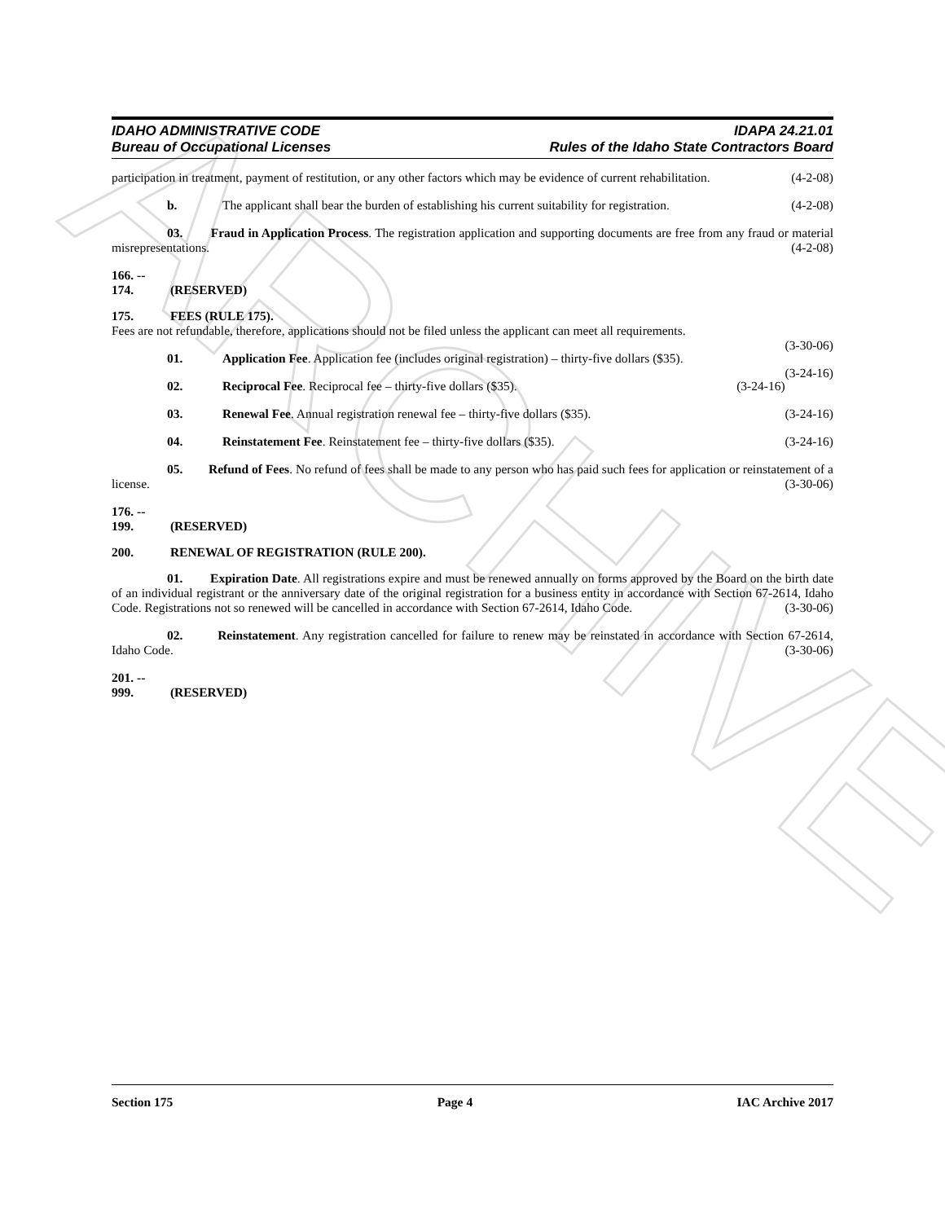ARCHIVE
IDAHO ADMINISTRATIVE CODE
Bureau of Occupational Licenses
IDAPA 24.21.01
Rules of the Idaho State Contractors Board
participation in treatment, payment of restitution, or any other factors which may be evidence of current rehabilitation. (4-2-08)
b. The applicant shall bear the burden of establishing his current suitability for registration. (4-2-08)
03. Fraud in Application Process. The registration application and supporting documents are free from any fraud or material misrepresentations. (4-2-08)
166. -- 174. (RESERVED)
175. FEES (RULE 175).
Fees are not refundable, therefore, applications should not be filed unless the applicant can meet all requirements.
(3-30-06)
01. Application Fee. Application fee (includes original registration) – thirty-five dollars ($35).
(3-24-16)
02. Reciprocal Fee. Reciprocal fee – thirty-five dollars ($35). (3-24-16)
03. Renewal Fee. Annual registration renewal fee – thirty-five dollars ($35). (3-24-16)
04. Reinstatement Fee. Reinstatement fee – thirty-five dollars ($35). (3-24-16)
05. Refund of Fees. No refund of fees shall be made to any person who has paid such fees for application or reinstatement of a license. (3-30-06)
176. -- 199. (RESERVED)
200. RENEWAL OF REGISTRATION (RULE 200).
01. Expiration Date. All registrations expire and must be renewed annually on forms approved by the Board on the birth date of an individual registrant or the anniversary date of the original registration for a business entity in accordance with Section 67-2614, Idaho Code. Registrations not so renewed will be cancelled in accordance with Section 67-2614, Idaho Code. (3-30-06)
02. Reinstatement. Any registration cancelled for failure to renew may be reinstated in accordance with Section 67-2614, Idaho Code. (3-30-06)
201. -- 999. (RESERVED)
Section 175 Page 4 IAC Archive 2017